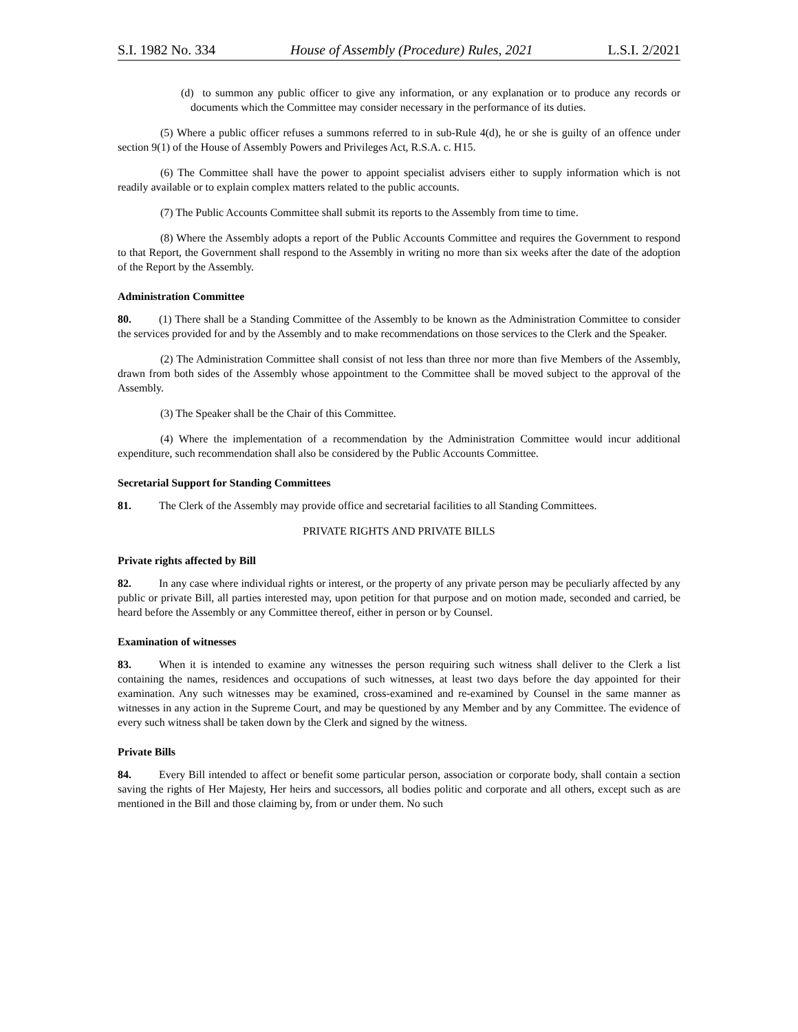S.I. 1982 No. 334 House of Assembly (Procedure) Rules, 2021 L.S.I. 2/2021
(d) to summon any public officer to give any information, or any explanation or to produce any records or documents which the Committee may consider necessary in the performance of its duties.
(5) Where a public officer refuses a summons referred to in sub-Rule 4(d), he or she is guilty of an offence under section 9(1) of the House of Assembly Powers and Privileges Act, R.S.A. c. H15.
(6) The Committee shall have the power to appoint specialist advisers either to supply information which is not readily available or to explain complex matters related to the public accounts.
(7) The Public Accounts Committee shall submit its reports to the Assembly from time to time.
(8) Where the Assembly adopts a report of the Public Accounts Committee and requires the Government to respond to that Report, the Government shall respond to the Assembly in writing no more than six weeks after the date of the adoption of the Report by the Assembly.
Administration Committee
80. (1) There shall be a Standing Committee of the Assembly to be known as the Administration Committee to consider the services provided for and by the Assembly and to make recommendations on those services to the Clerk and the Speaker.
(2) The Administration Committee shall consist of not less than three nor more than five Members of the Assembly, drawn from both sides of the Assembly whose appointment to the Committee shall be moved subject to the approval of the Assembly.
(3) The Speaker shall be the Chair of this Committee.
(4) Where the implementation of a recommendation by the Administration Committee would incur additional expenditure, such recommendation shall also be considered by the Public Accounts Committee.
Secretarial Support for Standing Committees
81. The Clerk of the Assembly may provide office and secretarial facilities to all Standing Committees.
PRIVATE RIGHTS AND PRIVATE BILLS
Private rights affected by Bill
82. In any case where individual rights or interest, or the property of any private person may be peculiarly affected by any public or private Bill, all parties interested may, upon petition for that purpose and on motion made, seconded and carried, be heard before the Assembly or any Committee thereof, either in person or by Counsel.
Examination of witnesses
83. When it is intended to examine any witnesses the person requiring such witness shall deliver to the Clerk a list containing the names, residences and occupations of such witnesses, at least two days before the day appointed for their examination. Any such witnesses may be examined, cross-examined and re-examined by Counsel in the same manner as witnesses in any action in the Supreme Court, and may be questioned by any Member and by any Committee. The evidence of every such witness shall be taken down by the Clerk and signed by the witness.
Private Bills
84. Every Bill intended to affect or benefit some particular person, association or corporate body, shall contain a section saving the rights of Her Majesty, Her heirs and successors, all bodies politic and corporate and all others, except such as are mentioned in the Bill and those claiming by, from or under them. No such